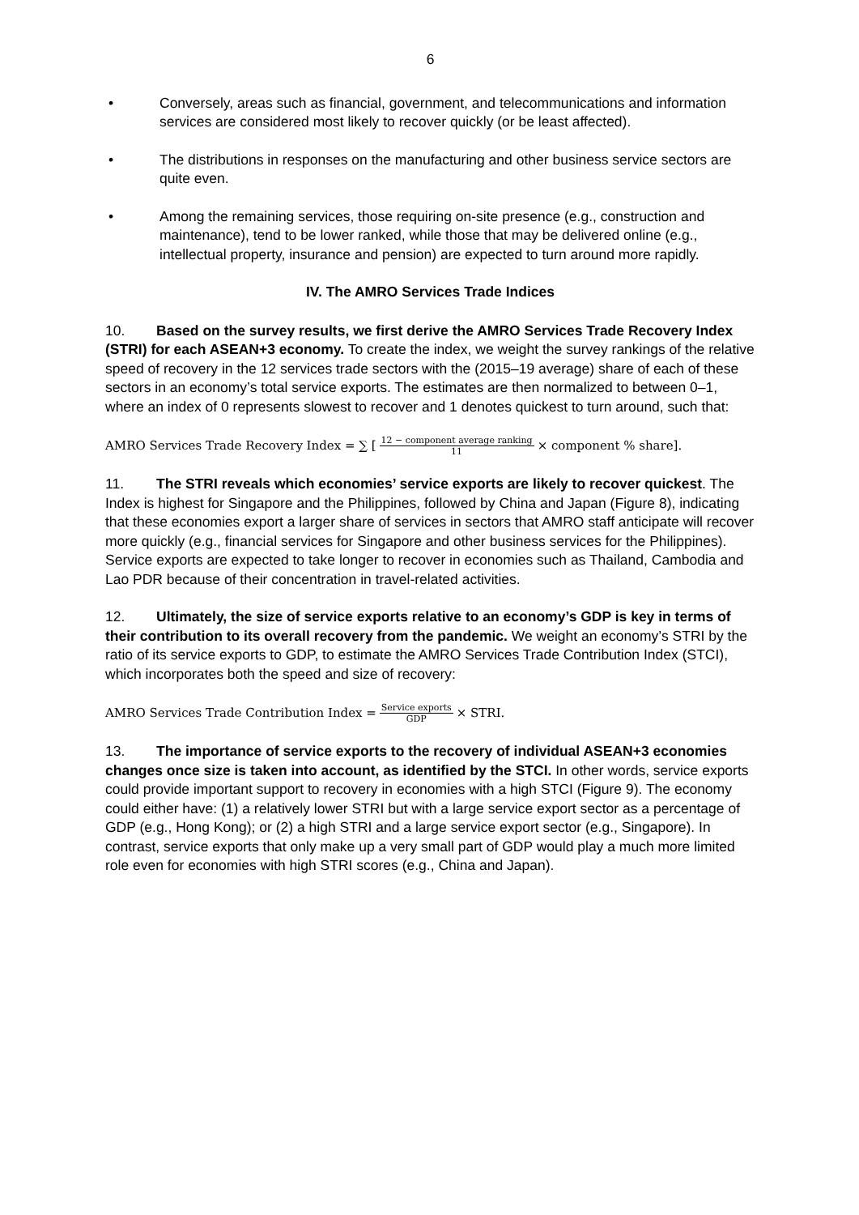6
• Conversely, areas such as financial, government, and telecommunications and information services are considered most likely to recover quickly (or be least affected).
• The distributions in responses on the manufacturing and other business service sectors are quite even.
• Among the remaining services, those requiring on-site presence (e.g., construction and maintenance), tend to be lower ranked, while those that may be delivered online (e.g., intellectual property, insurance and pension) are expected to turn around more rapidly.
IV. The AMRO Services Trade Indices
10. Based on the survey results, we first derive the AMRO Services Trade Recovery Index (STRI) for each ASEAN+3 economy. To create the index, we weight the survey rankings of the relative speed of recovery in the 12 services trade sectors with the (2015–19 average) share of each of these sectors in an economy’s total service exports. The estimates are then normalized to between 0–1, where an index of 0 represents slowest to recover and 1 denotes quickest to turn around, such that:
AMRO Services Trade Recovery Index = ∑ [12 − component average ranking 11 × component % share].
11. The STRI reveals which economies’ service exports are likely to recover quickest. The Index is highest for Singapore and the Philippines, followed by China and Japan (Figure 8), indicating that these economies export a larger share of services in sectors that AMRO staff anticipate will recover more quickly (e.g., financial services for Singapore and other business services for the Philippines). Service exports are expected to take longer to recover in economies such as Thailand, Cambodia and Lao PDR because of their concentration in travel-related activities.
12. Ultimately, the size of service exports relative to an economy’s GDP is key in terms of their contribution to its overall recovery from the pandemic. We weight an economy’s STRI by the ratio of its service exports to GDP, to estimate the AMRO Services Trade Contribution Index (STCI), which incorporates both the speed and size of recovery:
AMRO Services Trade Contribution Index = Service exports GDP × STRI.
13. The importance of service exports to the recovery of individual ASEAN+3 economies changes once size is taken into account, as identified by the STCI. In other words, service exports could provide important support to recovery in economies with a high STCI (Figure 9). The economy could either have: (1) a relatively lower STRI but with a large service export sector as a percentage of GDP (e.g., Hong Kong); or (2) a high STRI and a large service export sector (e.g., Singapore). In contrast, service exports that only make up a very small part of GDP would play a much more limited role even for economies with high STRI scores (e.g., China and Japan).